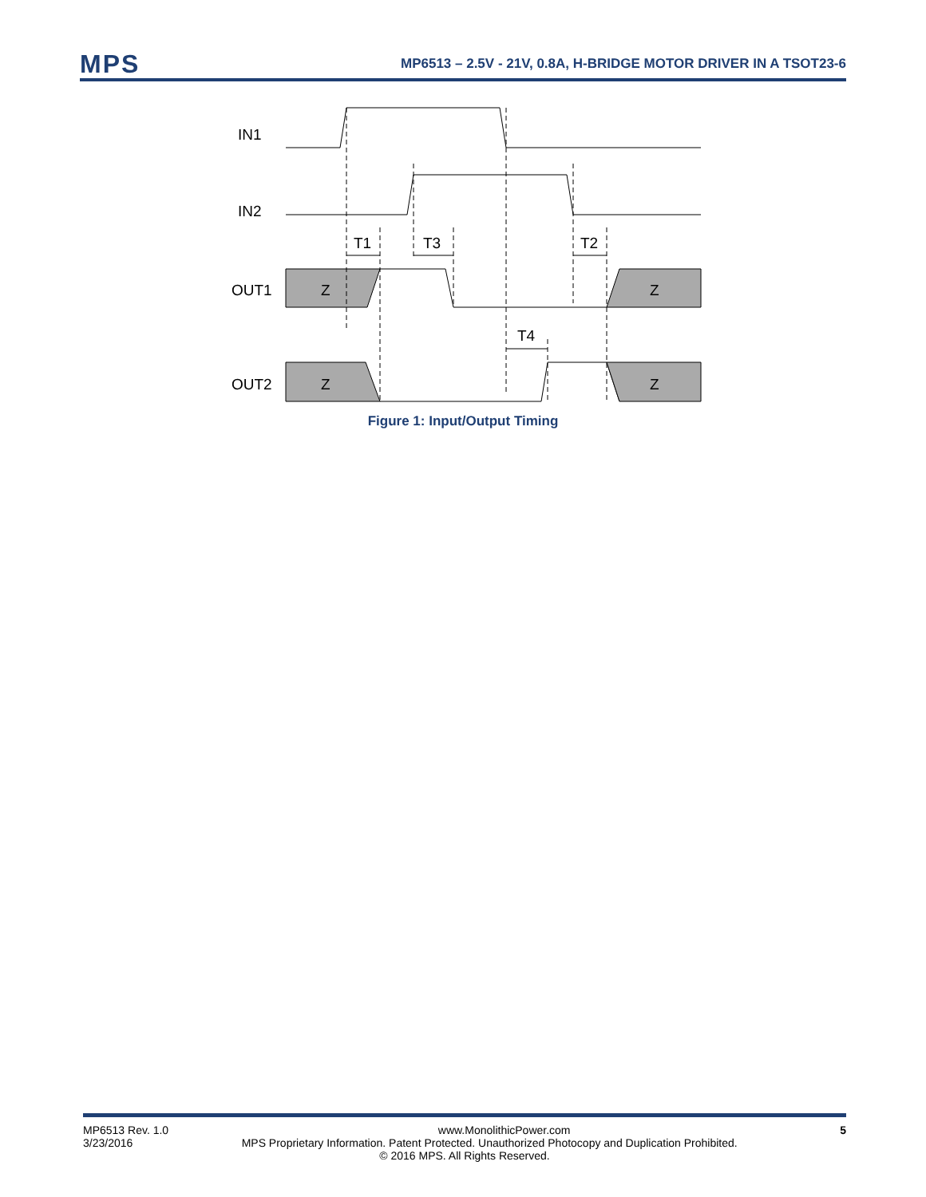MPS
MP6513 – 2.5V - 21V, 0.8A, H-BRIDGE MOTOR DRIVER IN A TSOT23-6
IN1
IN2
OUT1
OUT2
T1
T3
T2
T4
Z
Z
Z
Z
Figure 1: Input/Output Timing
MP6513 Rev. 1.0 www.MonolithicPower.com 5
3/23/2016 MPS Proprietary Information. Patent Protected. Unauthorized Photocopy and Duplication Prohibited.
© 2016 MPS. All Rights Reserved.